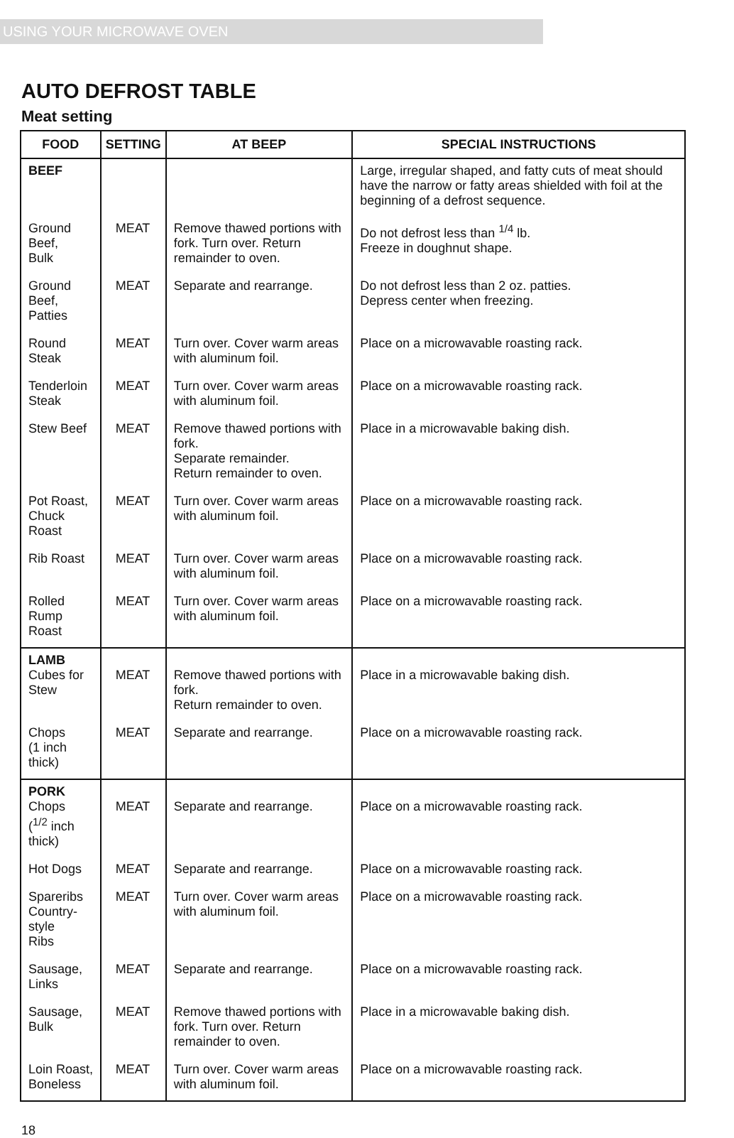USING YOUR MICROWAVE OVEN
AUTO DEFROST TABLE
Meat setting
| FOOD | SETTING | AT BEEP | SPECIAL INSTRUCTIONS |
| --- | --- | --- | --- |
| BEEF | | | Large, irregular shaped, and fatty cuts of meat should have the narrow or fatty areas shielded with foil at the beginning of a defrost sequence. |
| Ground Beef, Bulk | MEAT | Remove thawed portions with fork. Turn over. Return remainder to oven. | Do not defrost less than <sup>1/4</sup> lb. Freeze in doughnut shape. |
| Ground Beef, Patties | MEAT | Separate and rearrange. | Do not defrost less than 2 oz. patties. Depress center when freezing. |
| Round Steak | MEAT | Turn over. Cover warm areas with aluminum foil. | Place on a microwavable roasting rack. |
| Tenderloin Steak | MEAT | Turn over. Cover warm areas with aluminum foil. | Place on a microwavable roasting rack. |
| Stew Beef | MEAT | Remove thawed portions with fork. Separate remainder. Return remainder to oven. | Place in a microwavable baking dish. |
| Pot Roast, Chuck Roast | MEAT | Turn over. Cover warm areas with aluminum foil. | Place on a microwavable roasting rack. |
| Rib Roast | MEAT | Turn over. Cover warm areas with aluminum foil. | Place on a microwavable roasting rack. |
| Rolled Rump Roast | MEAT | Turn over. Cover warm areas with aluminum foil. | Place on a microwavable roasting rack. |
| LAMB Cubes for Stew | MEAT | Remove thawed portions with fork. Return remainder to oven. | Place in a microwavable baking dish. |
| Chops (1 inch thick) | MEAT | Separate and rearrange. | Place on a microwavable roasting rack. |
| PORK Chops (<sup>1/2</sup> inch thick) | MEAT | Separate and rearrange. | Place on a microwavable roasting rack. |
| Hot Dogs | MEAT | Separate and rearrange. | Place on a microwavable roasting rack. |
| Spareribs Country-style Ribs | MEAT | Turn over. Cover warm areas with aluminum foil. | Place on a microwavable roasting rack. |
| Sausage, Links | MEAT | Separate and rearrange. | Place on a microwavable roasting rack. |
| Sausage, Bulk | MEAT | Remove thawed portions with fork. Turn over. Return remainder to oven. | Place in a microwavable baking dish. |
| Loin Roast, Boneless | MEAT | Turn over. Cover warm areas with aluminum foil. | Place on a microwavable roasting rack. |
18